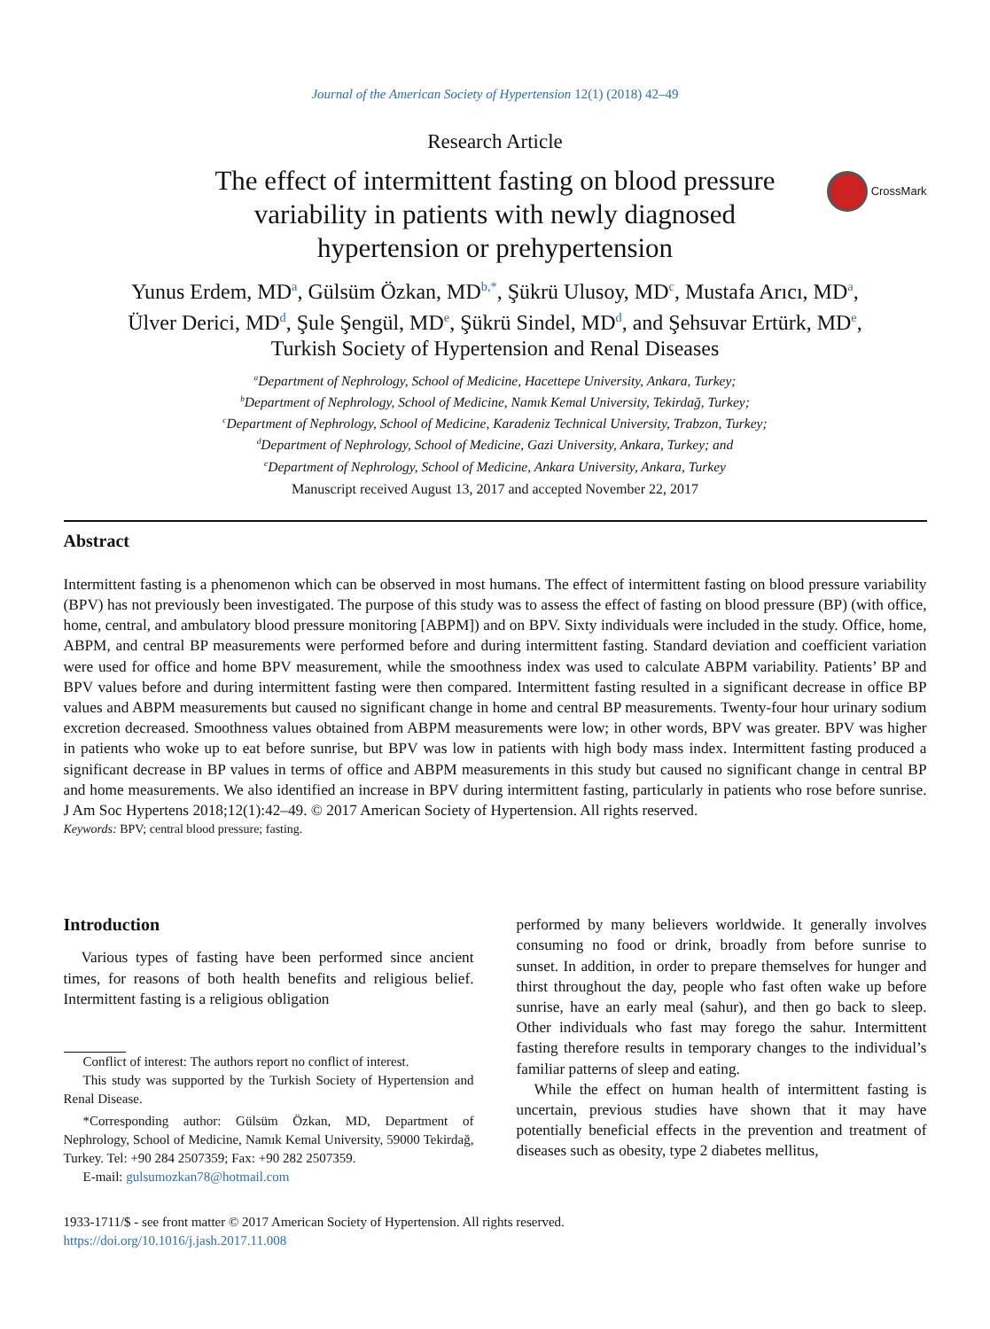Journal of the American Society of Hypertension 12(1) (2018) 42–49
Research Article
The effect of intermittent fasting on blood pressure
variability in patients with newly diagnosed
hypertension or prehypertension
CrossMark
Yunus Erdem, MD<sup>a</sup>, Gülsüm Özkan, MD<sup>b,*</sup>, Şükrü Ulusoy, MD<sup>c</sup>, Mustafa Arıcı, MD<sup>a</sup>,
Ülver Derici, MD<sup>d</sup>, Şule Şengül, MD<sup>e</sup>, Şükrü Sindel, MD<sup>d</sup>, and Şehsuvar Ertürk, MD<sup>e</sup>,
Turkish Society of Hypertension and Renal Diseases
<sup>a</sup> Department of Nephrology, School of Medicine, Hacettepe University, Ankara, Turkey;
<sup>b</sup> Department of Nephrology, School of Medicine, Namık Kemal University, Tekirdağ, Turkey;
<sup>c</sup> Department of Nephrology, School of Medicine, Karadeniz Technical University, Trabzon, Turkey;
<sup>d</sup> Department of Nephrology, School of Medicine, Gazi University, Ankara, Turkey; and
<sup>e</sup> Department of Nephrology, School of Medicine, Ankara University, Ankara, Turkey
Manuscript received August 13, 2017 and accepted November 22, 2017
Abstract
Intermittent fasting is a phenomenon which can be observed in most humans. The effect of intermittent fasting on blood pressure variability (BPV) has not previously been investigated. The purpose of this study was to assess the effect of fasting on blood pressure (BP) (with office, home, central, and ambulatory blood pressure monitoring [ABPM]) and on BPV. Sixty individuals were included in the study. Office, home, ABPM, and central BP measurements were performed before and during intermittent fasting. Standard deviation and coefficient variation were used for office and home BPV measurement, while the smoothness index was used to calculate ABPM variability. Patients’ BP and BPV values before and during intermittent fasting were then compared. Intermittent fasting resulted in a significant decrease in office BP values and ABPM measurements but caused no significant change in home and central BP measurements. Twenty-four hour urinary sodium excretion decreased. Smoothness values obtained from ABPM measurements were low; in other words, BPV was greater. BPV was higher in patients who woke up to eat before sunrise, but BPV was low in patients with high body mass index. Intermittent fasting produced a significant decrease in BP values in terms of office and ABPM measurements in this study but caused no significant change in central BP and home measurements. We also identified an increase in BPV during intermittent fasting, particularly in patients who rose before sunrise. J Am Soc Hypertens 2018;12(1):42–49. © 2017 American Society of Hypertension. All rights reserved.
Keywords: BPV; central blood pressure; fasting.
Introduction
Various types of fasting have been performed since ancient times, for reasons of both health benefits and religious belief. Intermittent fasting is a religious obligation
Conflict of interest: The authors report no conflict of interest.
This study was supported by the Turkish Society of Hypertension and Renal Disease.
*Corresponding author: Gülsüm Özkan, MD, Department of Nephrology, School of Medicine, Namık Kemal University, 59000 Tekirdağ, Turkey. Tel: +90 284 2507359; Fax: +90 282 2507359.
E-mail: gulsumozkan78@hotmail.com
performed by many believers worldwide. It generally involves consuming no food or drink, broadly from before sunrise to sunset. In addition, in order to prepare themselves for hunger and thirst throughout the day, people who fast often wake up before sunrise, have an early meal (sahur), and then go back to sleep. Other individuals who fast may forego the sahur. Intermittent fasting therefore results in temporary changes to the individual’s familiar patterns of sleep and eating.
While the effect on human health of intermittent fasting is uncertain, previous studies have shown that it may have potentially beneficial effects in the prevention and treatment of diseases such as obesity, type 2 diabetes mellitus,
1933-1711/$ - see front matter © 2017 American Society of Hypertension. All rights reserved.
https://doi.org/10.1016/j.jash.2017.11.008